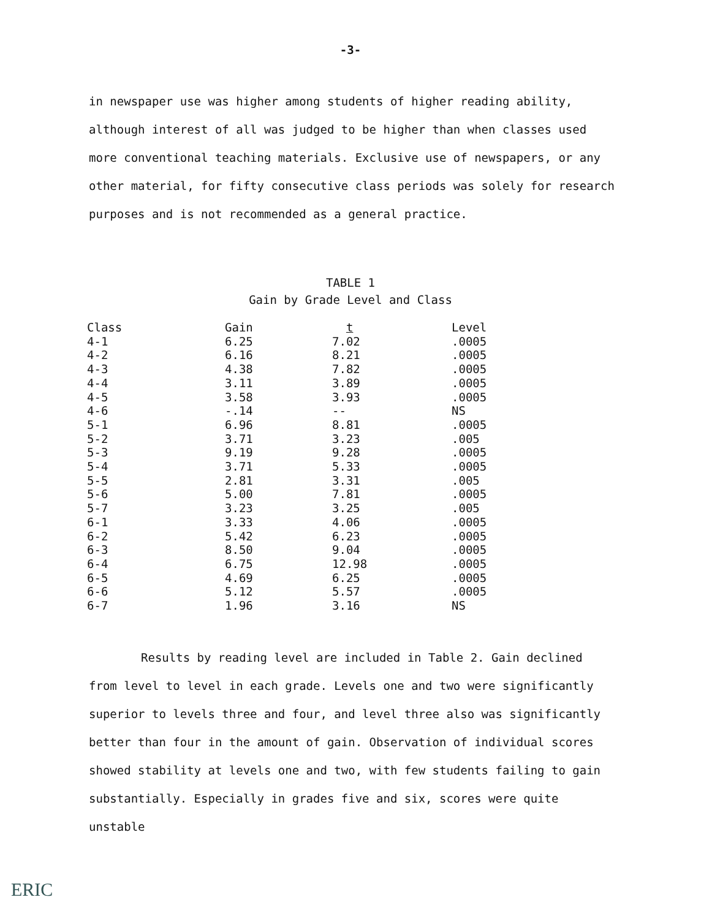-3-
in newspaper use was higher among students of higher reading ability, although interest of all was judged to be higher than when classes used more conventional teaching materials. Exclusive use of newspapers, or any other material, for fifty consecutive class periods was solely for research purposes and is not recommended as a general practice.
TABLE 1
Gain by Grade Level and Class
| Class | Gain | t | Level |
| --- | --- | --- | --- |
| 4-1 | 6.25 | 7.02 | .0005 |
| 4-2 | 6.16 | 8.21 | .0005 |
| 4-3 | 4.38 | 7.82 | .0005 |
| 4-4 | 3.11 | 3.89 | .0005 |
| 4-5 | 3.58 | 3.93 | .0005 |
| 4-6 | -.14 | -- | NS |
| 5-1 | 6.96 | 8.81 | .0005 |
| 5-2 | 3.71 | 3.23 | .005 |
| 5-3 | 9.19 | 9.28 | .0005 |
| 5-4 | 3.71 | 5.33 | .0005 |
| 5-5 | 2.81 | 3.31 | .005 |
| 5-6 | 5.00 | 7.81 | .0005 |
| 5-7 | 3.23 | 3.25 | .005 |
| 6-1 | 3.33 | 4.06 | .0005 |
| 6-2 | 5.42 | 6.23 | .0005 |
| 6-3 | 8.50 | 9.04 | .0005 |
| 6-4 | 6.75 | 12.98 | .0005 |
| 6-5 | 4.69 | 6.25 | .0005 |
| 6-6 | 5.12 | 5.57 | .0005 |
| 6-7 | 1.96 | 3.16 | NS |
Results by reading level are included in Table 2. Gain declined from level to level in each grade. Levels one and two were significantly superior to levels three and four, and level three also was significantly better than four in the amount of gain. Observation of individual scores showed stability at levels one and two, with few students failing to gain substantially. Especially in grades five and six, scores were quite unstable
ERIC